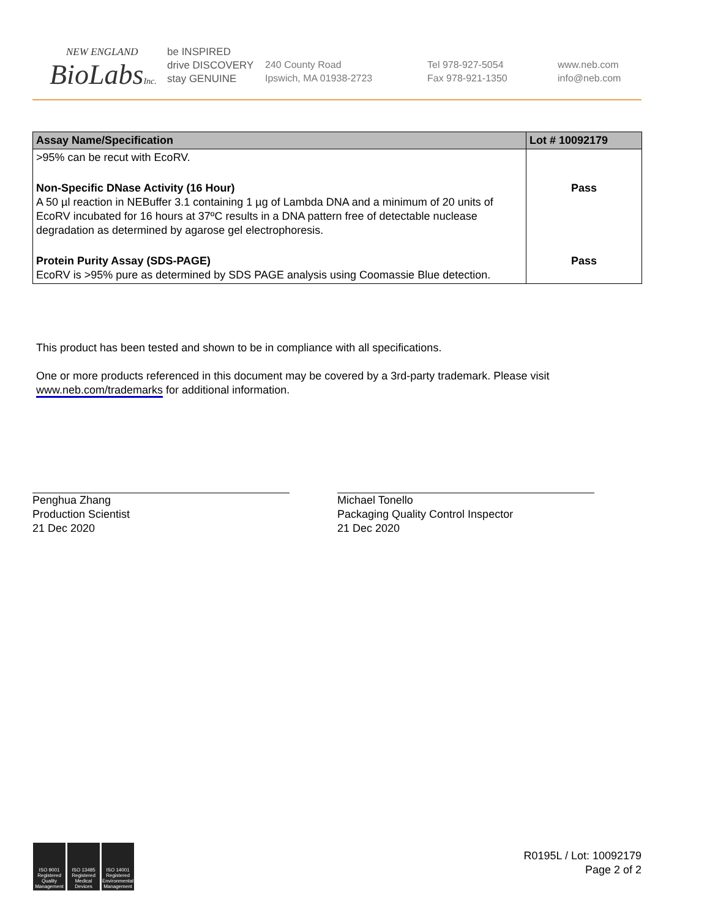NEW ENGLAND
BioLabsInc.
be INSPIRED
drive DISCOVERY
stay GENUINE
240 County Road
Ipswich, MA 01938-2723
Tel 978-927-5054
Fax 978-921-1350
www.neb.com
info@neb.com
| Assay Name/Specification | Lot # 10092179 |
| --- | --- |
| >95% can be recut with EcoRV. | |
| Non-Specific DNase Activity (16 Hour) A 50 µl reaction in NEBuffer 3.1 containing 1 µg of Lambda DNA and a minimum of 20 units of EcoRV incubated for 16 hours at 37ºC results in a DNA pattern free of detectable nuclease degradation as determined by agarose gel electrophoresis. | Pass |
| Protein Purity Assay (SDS-PAGE) EcoRV is >95% pure as determined by SDS PAGE analysis using Coomassie Blue detection. | Pass |
This product has been tested and shown to be in compliance with all specifications.
One or more products referenced in this document may be covered by a 3rd-party trademark. Please visit www.neb.com/trademarks for additional information.
Penghua Zhang
Production Scientist
21 Dec 2020
Michael Tonello
Packaging Quality Control Inspector
21 Dec 2020
ISO 9001 Registered Quality Management
ISO 13485 Registered Medical Devices
ISO 14001 Registered Environmental Management
R0195L / Lot: 10092179
Page 2 of 2